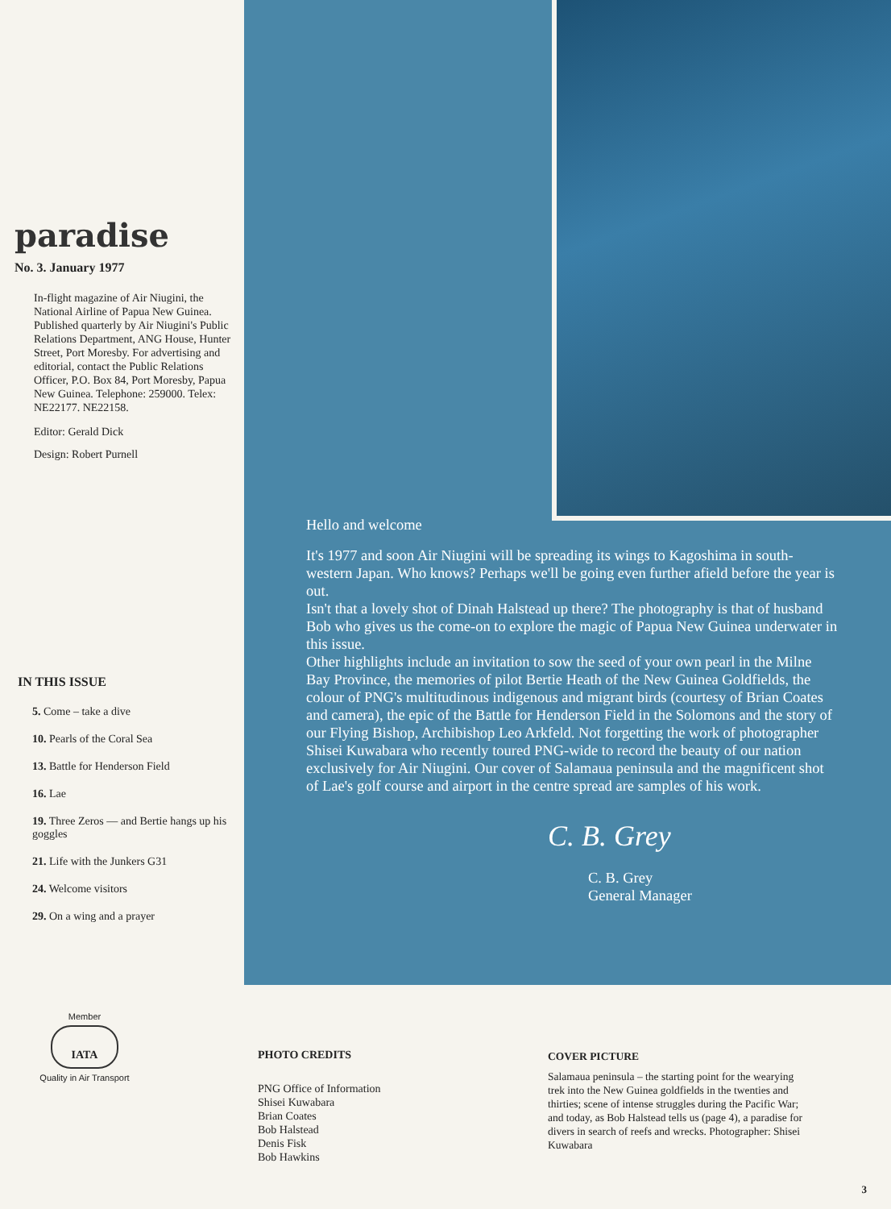paradise
No. 3. January 1977
In-flight magazine of Air Niugini, the National Airline of Papua New Guinea. Published quarterly by Air Niugini's Public Relations Department, ANG House, Hunter Street, Port Moresby. For advertising and editorial, contact the Public Relations Officer, P.O. Box 84, Port Moresby, Papua New Guinea. Telephone: 259000. Telex: NE22177. NE22158.
Editor: Gerald Dick
Design: Robert Purnell
IN THIS ISSUE
5. Come – take a dive
10. Pearls of the Coral Sea
13. Battle for Henderson Field
16. Lae
19. Three Zeros — and Bertie hangs up his goggles
21. Life with the Junkers G31
24. Welcome visitors
29. On a wing and a prayer
Member
IATA
Quality in Air Transport
Hello and welcome
It's 1977 and soon Air Niugini will be spreading its wings to Kagoshima in south-western Japan. Who knows? Perhaps we'll be going even further afield before the year is out.
Isn't that a lovely shot of Dinah Halstead up there? The photography is that of husband Bob who gives us the come-on to explore the magic of Papua New Guinea underwater in this issue.
Other highlights include an invitation to sow the seed of your own pearl in the Milne Bay Province, the memories of pilot Bertie Heath of the New Guinea Goldfields, the colour of PNG's multitudinous indigenous and migrant birds (courtesy of Brian Coates and camera), the epic of the Battle for Henderson Field in the Solomons and the story of our Flying Bishop, Archibishop Leo Arkfeld. Not forgetting the work of photographer Shisei Kuwabara who recently toured PNG-wide to record the beauty of our nation exclusively for Air Niugini. Our cover of Salamaua peninsula and the magnificent shot of Lae's golf course and airport in the centre spread are samples of his work.
C. B. Grey
C. B. Grey
General Manager
PHOTO CREDITS
PNG Office of Information
Shisei Kuwabara
Brian Coates
Bob Halstead
Denis Fisk
Bob Hawkins
COVER PICTURE
Salamaua peninsula – the starting point for the wearying trek into the New Guinea goldfields in the twenties and thirties; scene of intense struggles during the Pacific War; and today, as Bob Halstead tells us (page 4), a paradise for divers in search of reefs and wrecks. Photographer: Shisei Kuwabara
3